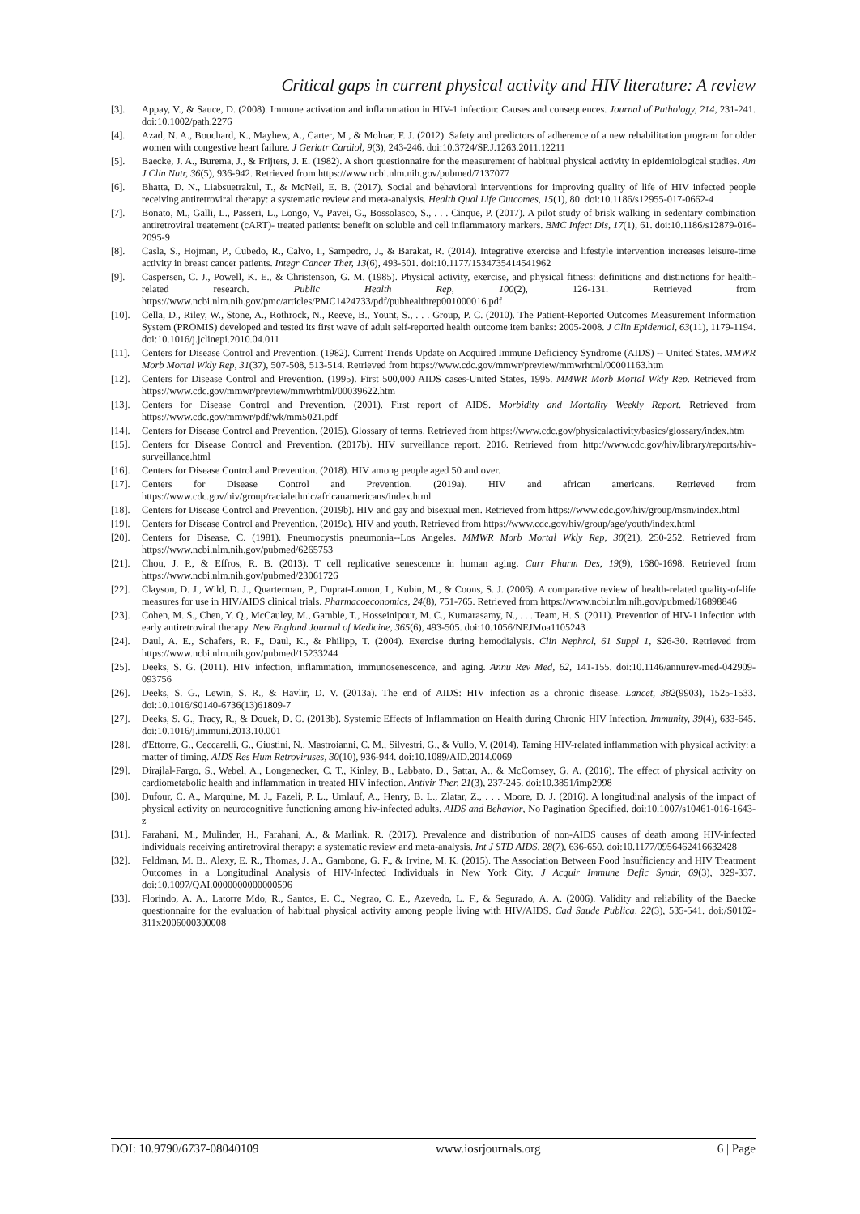Critical gaps in current physical activity and HIV literature: A review
[3]. Appay, V., & Sauce, D. (2008). Immune activation and inflammation in HIV-1 infection: Causes and consequences. Journal of Pathology, 214, 231-241. doi:10.1002/path.2276
[4]. Azad, N. A., Bouchard, K., Mayhew, A., Carter, M., & Molnar, F. J. (2012). Safety and predictors of adherence of a new rehabilitation program for older women with congestive heart failure. J Geriatr Cardiol, 9(3), 243-246. doi:10.3724/SP.J.1263.2011.12211
[5]. Baecke, J. A., Burema, J., & Frijters, J. E. (1982). A short questionnaire for the measurement of habitual physical activity in epidemiological studies. Am J Clin Nutr, 36(5), 936-942. Retrieved from https://www.ncbi.nlm.nih.gov/pubmed/7137077
[6]. Bhatta, D. N., Liabsuetrakul, T., & McNeil, E. B. (2017). Social and behavioral interventions for improving quality of life of HIV infected people receiving antiretroviral therapy: a systematic review and meta-analysis. Health Qual Life Outcomes, 15(1), 80. doi:10.1186/s12955-017-0662-4
[7]. Bonato, M., Galli, L., Passeri, L., Longo, V., Pavei, G., Bossolasco, S., . . . Cinque, P. (2017). A pilot study of brisk walking in sedentary combination antiretroviral treatement (cART)- treated patients: benefit on soluble and cell inflammatory markers. BMC Infect Dis, 17(1), 61. doi:10.1186/s12879-016-2095-9
[8]. Casla, S., Hojman, P., Cubedo, R., Calvo, I., Sampedro, J., & Barakat, R. (2014). Integrative exercise and lifestyle intervention increases leisure-time activity in breast cancer patients. Integr Cancer Ther, 13(6), 493-501. doi:10.1177/1534735414541962
[9]. Caspersen, C. J., Powell, K. E., & Christenson, G. M. (1985). Physical activity, exercise, and physical fitness: definitions and distinctions for health-related research. Public Health Rep, 100(2), 126-131. Retrieved from https://www.ncbi.nlm.nih.gov/pmc/articles/PMC1424733/pdf/pubhealthrep001000016.pdf
[10]. Cella, D., Riley, W., Stone, A., Rothrock, N., Reeve, B., Yount, S., . . . Group, P. C. (2010). The Patient-Reported Outcomes Measurement Information System (PROMIS) developed and tested its first wave of adult self-reported health outcome item banks: 2005-2008. J Clin Epidemiol, 63(11), 1179-1194. doi:10.1016/j.jclinepi.2010.04.011
[11]. Centers for Disease Control and Prevention. (1982). Current Trends Update on Acquired Immune Deficiency Syndrome (AIDS) -- United States. MMWR Morb Mortal Wkly Rep, 31(37), 507-508, 513-514. Retrieved from https://www.cdc.gov/mmwr/preview/mmwrhtml/00001163.htm
[12]. Centers for Disease Control and Prevention. (1995). First 500,000 AIDS cases-United States, 1995. MMWR Morb Mortal Wkly Rep. Retrieved from https://www.cdc.gov/mmwr/preview/mmwrhtml/00039622.htm
[13]. Centers for Disease Control and Prevention. (2001). First report of AIDS. Morbidity and Mortality Weekly Report. Retrieved from https://www.cdc.gov/mmwr/pdf/wk/mm5021.pdf
[14]. Centers for Disease Control and Prevention. (2015). Glossary of terms. Retrieved from https://www.cdc.gov/physicalactivity/basics/glossary/index.htm
[15]. Centers for Disease Control and Prevention. (2017b). HIV surveillance report, 2016. Retrieved from http://www.cdc.gov/hiv/library/reports/hiv-surveillance.html
[16]. Centers for Disease Control and Prevention. (2018). HIV among people aged 50 and over.
[17]. Centers for Disease Control and Prevention. (2019a). HIV and african americans. Retrieved from https://www.cdc.gov/hiv/group/racialethnic/africanamericans/index.html
[18]. Centers for Disease Control and Prevention. (2019b). HIV and gay and bisexual men. Retrieved from https://www.cdc.gov/hiv/group/msm/index.html
[19]. Centers for Disease Control and Prevention. (2019c). HIV and youth. Retrieved from https://www.cdc.gov/hiv/group/age/youth/index.html
[20]. Centers for Disease, C. (1981). Pneumocystis pneumonia--Los Angeles. MMWR Morb Mortal Wkly Rep, 30(21), 250-252. Retrieved from https://www.ncbi.nlm.nih.gov/pubmed/6265753
[21]. Chou, J. P., & Effros, R. B. (2013). T cell replicative senescence in human aging. Curr Pharm Des, 19(9), 1680-1698. Retrieved from https://www.ncbi.nlm.nih.gov/pubmed/23061726
[22]. Clayson, D. J., Wild, D. J., Quarterman, P., Duprat-Lomon, I., Kubin, M., & Coons, S. J. (2006). A comparative review of health-related quality-of-life measures for use in HIV/AIDS clinical trials. Pharmacoeconomics, 24(8), 751-765. Retrieved from https://www.ncbi.nlm.nih.gov/pubmed/16898846
[23]. Cohen, M. S., Chen, Y. Q., McCauley, M., Gamble, T., Hosseinipour, M. C., Kumarasamy, N., . . . Team, H. S. (2011). Prevention of HIV-1 infection with early antiretroviral therapy. New England Journal of Medicine, 365(6), 493-505. doi:10.1056/NEJMoa1105243
[24]. Daul, A. E., Schafers, R. F., Daul, K., & Philipp, T. (2004). Exercise during hemodialysis. Clin Nephrol, 61 Suppl 1, S26-30. Retrieved from https://www.ncbi.nlm.nih.gov/pubmed/15233244
[25]. Deeks, S. G. (2011). HIV infection, inflammation, immunosenescence, and aging. Annu Rev Med, 62, 141-155. doi:10.1146/annurev-med-042909-093756
[26]. Deeks, S. G., Lewin, S. R., & Havlir, D. V. (2013a). The end of AIDS: HIV infection as a chronic disease. Lancet, 382(9903), 1525-1533. doi:10.1016/S0140-6736(13)61809-7
[27]. Deeks, S. G., Tracy, R., & Douek, D. C. (2013b). Systemic Effects of Inflammation on Health during Chronic HIV Infection. Immunity, 39(4), 633-645. doi:10.1016/j.immuni.2013.10.001
[28]. d'Ettorre, G., Ceccarelli, G., Giustini, N., Mastroianni, C. M., Silvestri, G., & Vullo, V. (2014). Taming HIV-related inflammation with physical activity: a matter of timing. AIDS Res Hum Retroviruses, 30(10), 936-944. doi:10.1089/AID.2014.0069
[29]. Dirajlal-Fargo, S., Webel, A., Longenecker, C. T., Kinley, B., Labbato, D., Sattar, A., & McComsey, G. A. (2016). The effect of physical activity on cardiometabolic health and inflammation in treated HIV infection. Antivir Ther, 21(3), 237-245. doi:10.3851/imp2998
[30]. Dufour, C. A., Marquine, M. J., Fazeli, P. L., Umlauf, A., Henry, B. L., Zlatar, Z., . . . Moore, D. J. (2016). A longitudinal analysis of the impact of physical activity on neurocognitive functioning among hiv-infected adults. AIDS and Behavior, No Pagination Specified. doi:10.1007/s10461-016-1643-z
[31]. Farahani, M., Mulinder, H., Farahani, A., & Marlink, R. (2017). Prevalence and distribution of non-AIDS causes of death among HIV-infected individuals receiving antiretroviral therapy: a systematic review and meta-analysis. Int J STD AIDS, 28(7), 636-650. doi:10.1177/0956462416632428
[32]. Feldman, M. B., Alexy, E. R., Thomas, J. A., Gambone, G. F., & Irvine, M. K. (2015). The Association Between Food Insufficiency and HIV Treatment Outcomes in a Longitudinal Analysis of HIV-Infected Individuals in New York City. J Acquir Immune Defic Syndr, 69(3), 329-337. doi:10.1097/QAI.0000000000000596
[33]. Florindo, A. A., Latorre Mdo, R., Santos, E. C., Negrao, C. E., Azevedo, L. F., & Segurado, A. A. (2006). Validity and reliability of the Baecke questionnaire for the evaluation of habitual physical activity among people living with HIV/AIDS. Cad Saude Publica, 22(3), 535-541. doi:/S0102-311x2006000300008
DOI: 10.9790/6737-08040109 www.iosrjournals.org 6 | Page